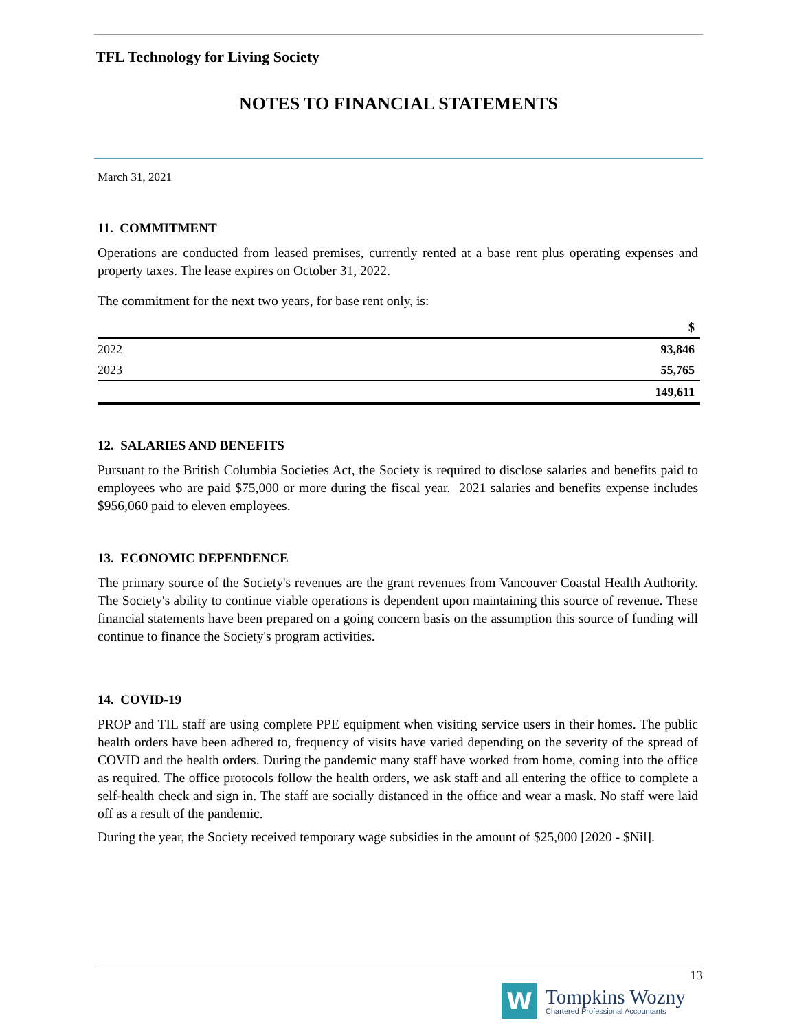TFL Technology for Living Society
NOTES TO FINANCIAL STATEMENTS
March 31, 2021
11. COMMITMENT
Operations are conducted from leased premises, currently rented at a base rent plus operating expenses and property taxes. The lease expires on October 31, 2022.
The commitment for the next two years, for base rent only, is:
| | $ |
| --- | --- |
| 2022 | 93,846 |
| 2023 | 55,765 |
| | 149,611 |
12. SALARIES AND BENEFITS
Pursuant to the British Columbia Societies Act, the Society is required to disclose salaries and benefits paid to employees who are paid $75,000 or more during the fiscal year. 2021 salaries and benefits expense includes $956,060 paid to eleven employees.
13. ECONOMIC DEPENDENCE
The primary source of the Society's revenues are the grant revenues from Vancouver Coastal Health Authority. The Society's ability to continue viable operations is dependent upon maintaining this source of revenue. These financial statements have been prepared on a going concern basis on the assumption this source of funding will continue to finance the Society's program activities.
14. COVID-19
PROP and TIL staff are using complete PPE equipment when visiting service users in their homes. The public health orders have been adhered to, frequency of visits have varied depending on the severity of the spread of COVID and the health orders. During the pandemic many staff have worked from home, coming into the office as required. The office protocols follow the health orders, we ask staff and all entering the office to complete a self-health check and sign in. The staff are socially distanced in the office and wear a mask. No staff were laid off as a result of the pandemic.
During the year, the Society received temporary wage subsidies in the amount of $25,000 [2020 - $Nil].
13
W
Tompkins Wozny
Chartered Professional Accountants